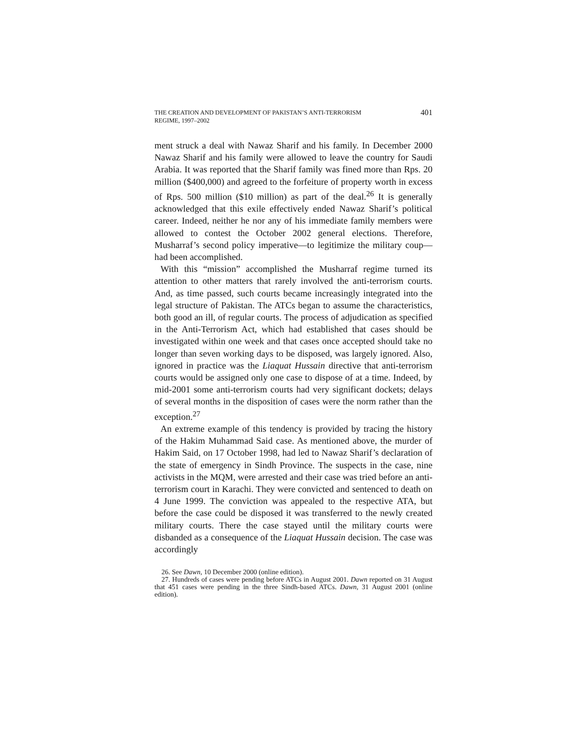THE CREATION AND DEVELOPMENT OF PAKISTAN’S ANTI-TERRORISM
REGIME, 1997–2002
401
ment struck a deal with Nawaz Sharif and his family. In December 2000 Nawaz Sharif and his family were allowed to leave the country for Saudi Arabia. It was reported that the Sharif family was fined more than Rps. 20 million ($400,000) and agreed to the forfeiture of property worth in excess of Rps. 500 million ($10 million) as part of the deal.<sup>26</sup> It is generally acknowledged that this exile effectively ended Nawaz Sharif’s political career. Indeed, neither he nor any of his immediate family members were allowed to contest the October 2002 general elections. Therefore, Musharraf’s second policy imperative—to legitimize the military coup—had been accomplished.
With this “mission” accomplished the Musharraf regime turned its attention to other matters that rarely involved the anti-terrorism courts. And, as time passed, such courts became increasingly integrated into the legal structure of Pakistan. The ATCs began to assume the characteristics, both good an ill, of regular courts. The process of adjudication as specified in the Anti-Terrorism Act, which had established that cases should be investigated within one week and that cases once accepted should take no longer than seven working days to be disposed, was largely ignored. Also, ignored in practice was the Liaquat Hussain directive that anti-terrorism courts would be assigned only one case to dispose of at a time. Indeed, by mid-2001 some anti-terrorism courts had very significant dockets; delays of several months in the disposition of cases were the norm rather than the exception.<sup>27</sup>
An extreme example of this tendency is provided by tracing the history of the Hakim Muhammad Said case. As mentioned above, the murder of Hakim Said, on 17 October 1998, had led to Nawaz Sharif’s declaration of the state of emergency in Sindh Province. The suspects in the case, nine activists in the MQM, were arrested and their case was tried before an anti-terrorism court in Karachi. They were convicted and sentenced to death on 4 June 1999. The conviction was appealed to the respective ATA, but before the case could be disposed it was transferred to the newly created military courts. There the case stayed until the military courts were disbanded as a consequence of the Liaquat Hussain decision. The case was accordingly
26. See Dawn, 10 December 2000 (online edition).
27. Hundreds of cases were pending before ATCs in August 2001. Dawn reported on 31 August that 451 cases were pending in the three Sindh-based ATCs. Dawn, 31 August 2001 (online edition).